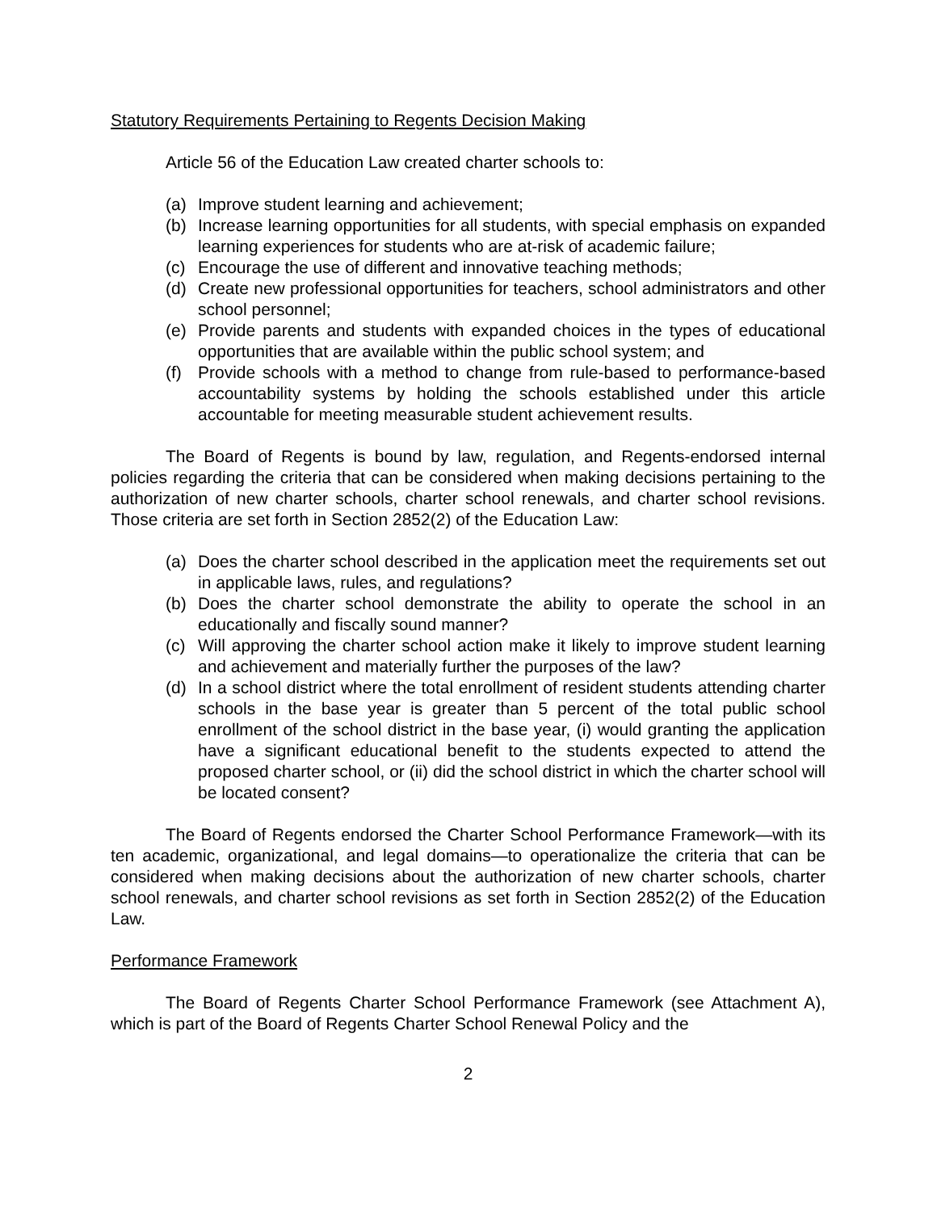Statutory Requirements Pertaining to Regents Decision Making
Article 56 of the Education Law created charter schools to:
(a) Improve student learning and achievement;
(b) Increase learning opportunities for all students, with special emphasis on expanded learning experiences for students who are at-risk of academic failure;
(c) Encourage the use of different and innovative teaching methods;
(d) Create new professional opportunities for teachers, school administrators and other school personnel;
(e) Provide parents and students with expanded choices in the types of educational opportunities that are available within the public school system; and
(f) Provide schools with a method to change from rule-based to performance-based accountability systems by holding the schools established under this article accountable for meeting measurable student achievement results.
The Board of Regents is bound by law, regulation, and Regents-endorsed internal policies regarding the criteria that can be considered when making decisions pertaining to the authorization of new charter schools, charter school renewals, and charter school revisions. Those criteria are set forth in Section 2852(2) of the Education Law:
(a) Does the charter school described in the application meet the requirements set out in applicable laws, rules, and regulations?
(b) Does the charter school demonstrate the ability to operate the school in an educationally and fiscally sound manner?
(c) Will approving the charter school action make it likely to improve student learning and achievement and materially further the purposes of the law?
(d) In a school district where the total enrollment of resident students attending charter schools in the base year is greater than 5 percent of the total public school enrollment of the school district in the base year, (i) would granting the application have a significant educational benefit to the students expected to attend the proposed charter school, or (ii) did the school district in which the charter school will be located consent?
The Board of Regents endorsed the Charter School Performance Framework—with its ten academic, organizational, and legal domains—to operationalize the criteria that can be considered when making decisions about the authorization of new charter schools, charter school renewals, and charter school revisions as set forth in Section 2852(2) of the Education Law.
Performance Framework
The Board of Regents Charter School Performance Framework (see Attachment A), which is part of the Board of Regents Charter School Renewal Policy and the
2